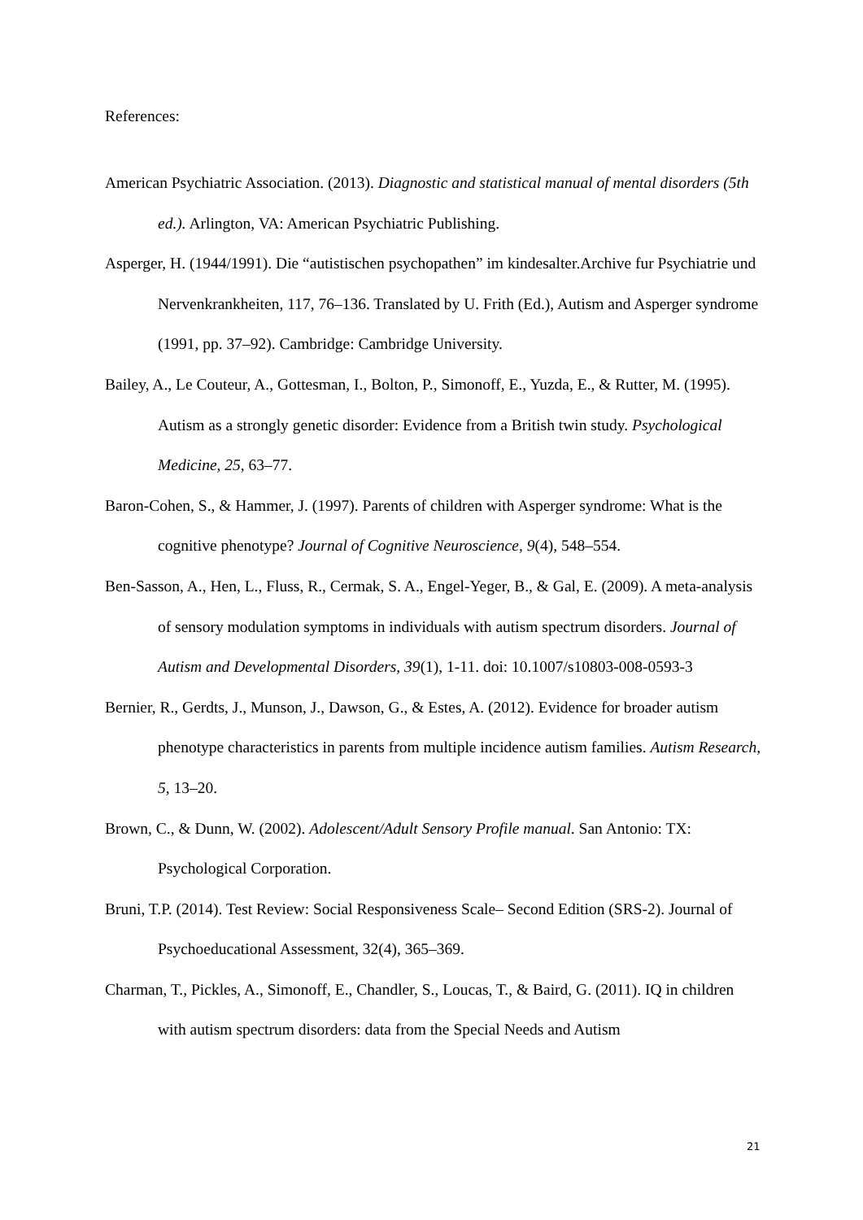References:
American Psychiatric Association. (2013). Diagnostic and statistical manual of mental disorders (5th ed.). Arlington, VA: American Psychiatric Publishing.
Asperger, H. (1944/1991). Die “autistischen psychopathen” im kindesalter.Archive fur Psychiatrie und Nervenkrankheiten, 117, 76–136. Translated by U. Frith (Ed.), Autism and Asperger syndrome (1991, pp. 37–92). Cambridge: Cambridge University.
Bailey, A., Le Couteur, A., Gottesman, I., Bolton, P., Simonoff, E., Yuzda, E., & Rutter, M. (1995). Autism as a strongly genetic disorder: Evidence from a British twin study. Psychological Medicine, 25, 63–77.
Baron-Cohen, S., & Hammer, J. (1997). Parents of children with Asperger syndrome: What is the cognitive phenotype? Journal of Cognitive Neuroscience, 9(4), 548–554.
Ben-Sasson, A., Hen, L., Fluss, R., Cermak, S. A., Engel-Yeger, B., & Gal, E. (2009). A meta-analysis of sensory modulation symptoms in individuals with autism spectrum disorders. Journal of Autism and Developmental Disorders, 39(1), 1-11. doi: 10.1007/s10803-008-0593-3
Bernier, R., Gerdts, J., Munson, J., Dawson, G., & Estes, A. (2012). Evidence for broader autism phenotype characteristics in parents from multiple incidence autism families. Autism Research, 5, 13–20.
Brown, C., & Dunn, W. (2002). Adolescent/Adult Sensory Profile manual. San Antonio: TX: Psychological Corporation.
Bruni, T.P. (2014). Test Review: Social Responsiveness Scale– Second Edition (SRS-2). Journal of Psychoeducational Assessment, 32(4), 365–369.
Charman, T., Pickles, A., Simonoff, E., Chandler, S., Loucas, T., & Baird, G. (2011). IQ in children with autism spectrum disorders: data from the Special Needs and Autism
21